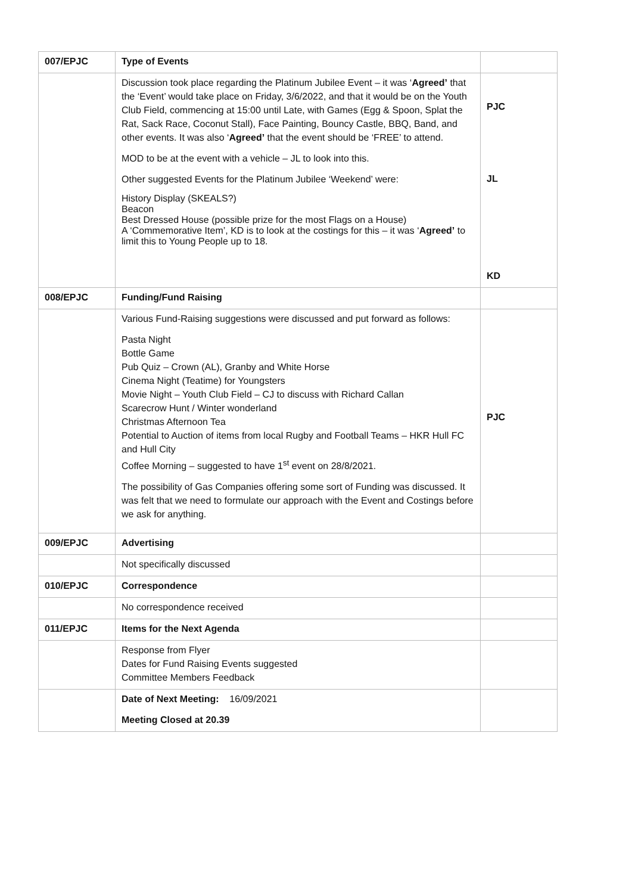| 007/EPJC | Type of Events | |
| | Discussion took place regarding the Platinum Jubilee Event – it was ‘ Agreed’ that the ‘Event’ would take place on Friday, 3/6/2022, and that it would be on the Youth Club Field, commencing at 15:00 until Late, with Games (Egg & Spoon, Splat the Rat, Sack Race, Coconut Stall), Face Painting, Bouncy Castle, BBQ, Band, and other events. It was also ‘ Agreed’ that the event should be ‘FREE’ to attend. MOD to be at the event with a vehicle – JL to look into this. Other suggested Events for the Platinum Jubilee ‘Weekend’ were: History Display (SKEALS?) Beacon Best Dressed House (possible prize for the most Flags on a House) A ‘Commemorative Item’, KD is to look at the costings for this – it was ‘ Agreed’ to limit this to Young People up to 18. | PJC JL KD |
| 008/EPJC | Funding/Fund Raising | |
| | Various Fund-Raising suggestions were discussed and put forward as follows: Pasta Night Bottle Game Pub Quiz – Crown (AL), Granby and White Horse Cinema Night (Teatime) for Youngsters Movie Night – Youth Club Field – CJ to discuss with Richard Callan Scarecrow Hunt / Winter wonderland Christmas Afternoon Tea Potential to Auction of items from local Rugby and Football Teams – HKR Hull FC and Hull City Coffee Morning – suggested to have 1<sup>st</sup> event on 28/8/2021. The possibility of Gas Companies offering some sort of Funding was discussed. It was felt that we need to formulate our approach with the Event and Costings before we ask for anything. | PJC |
| 009/EPJC | Advertising | |
| | Not specifically discussed | |
| 010/EPJC | Correspondence | |
| | No correspondence received | |
| 011/EPJC | Items for the Next Agenda | |
| | Response from Flyer Dates for Fund Raising Events suggested Committee Members Feedback | |
| | Date of Next Meeting: 16/09/2021 Meeting Closed at 20.39 | |